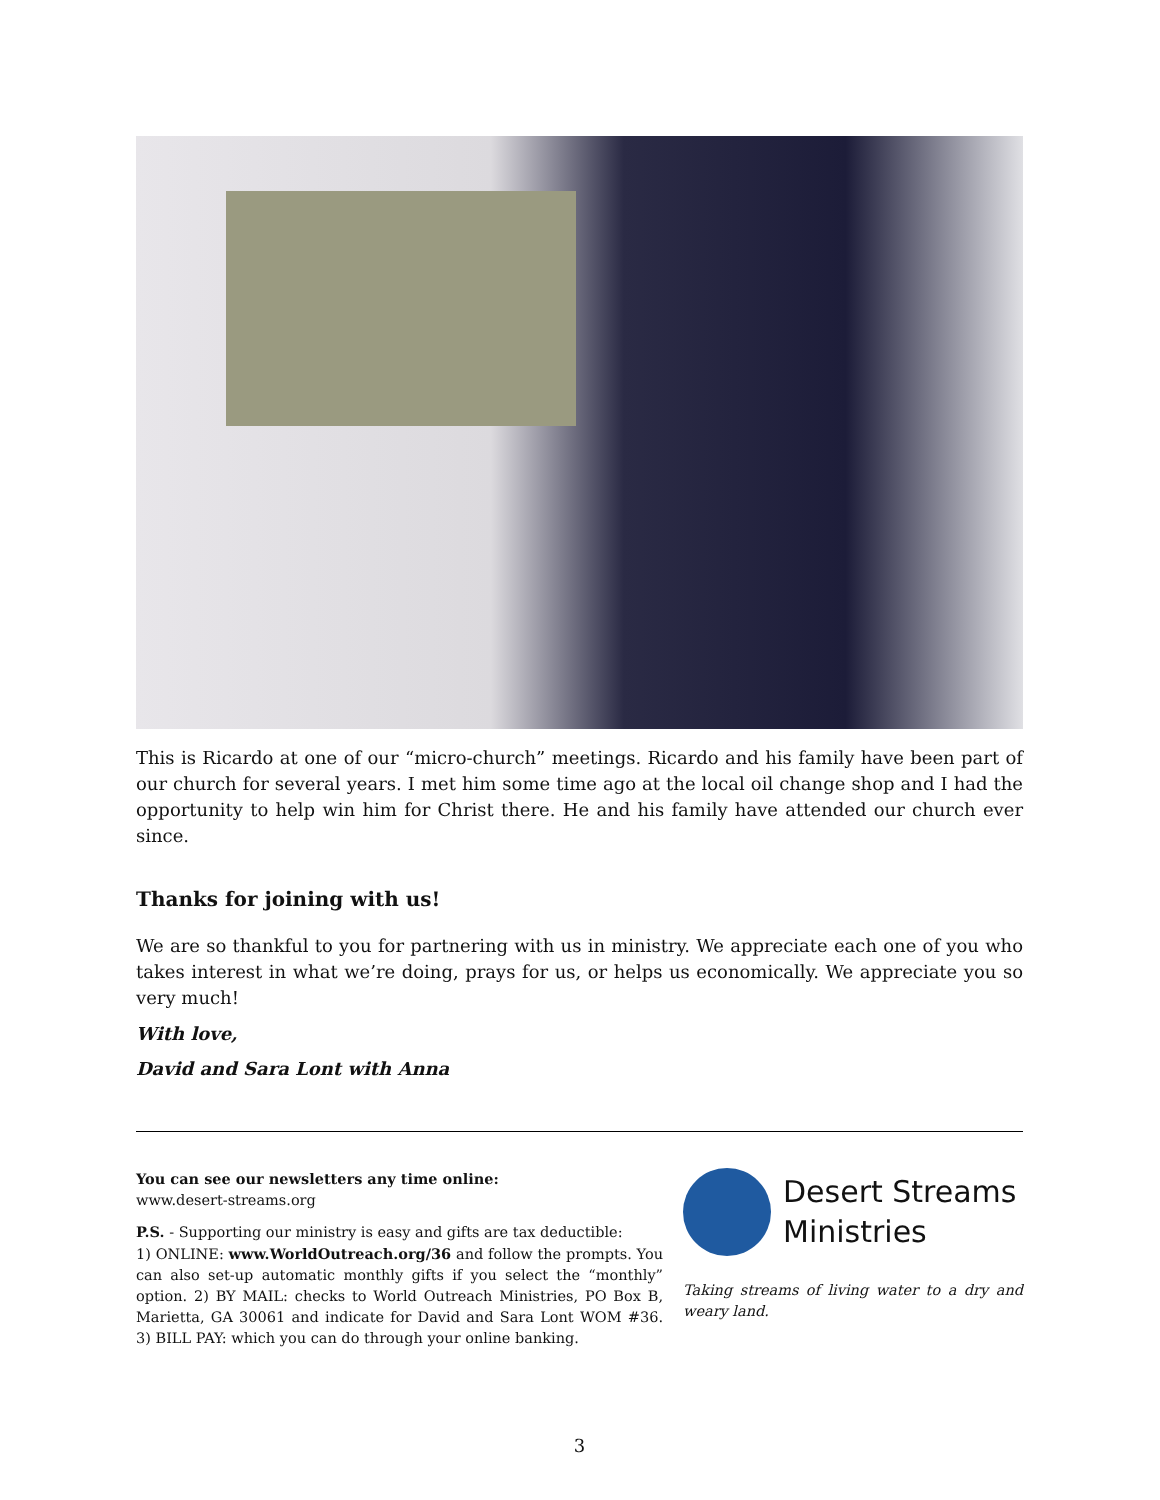This is Ricardo at one of our “micro-church” meetings. Ricardo and his family have been part of our church for several years. I met him some time ago at the local oil change shop and I had the opportunity to help win him for Christ there. He and his family have attended our church ever since.
Thanks for joining with us!
We are so thankful to you for partnering with us in ministry. We appreciate each one of you who takes interest in what we’re doing, prays for us, or helps us economically. We appreciate you so very much!
With love,
David and Sara Lont with Anna
You can see our newsletters any time online:
www.desert-streams.org
P.S. - Supporting our ministry is easy and gifts are tax deductible:
1) ONLINE: www.WorldOutreach.org/36 and follow the prompts. You can also set-up automatic monthly gifts if you select the “monthly” option. 2) BY MAIL: checks to World Outreach Ministries, PO Box B, Marietta, GA 30061 and indicate for David and Sara Lont WOM #36. 3) BILL PAY: which you can do through your online banking.
Desert Streams
Ministries
Taking streams of living water to a dry and weary land.
3